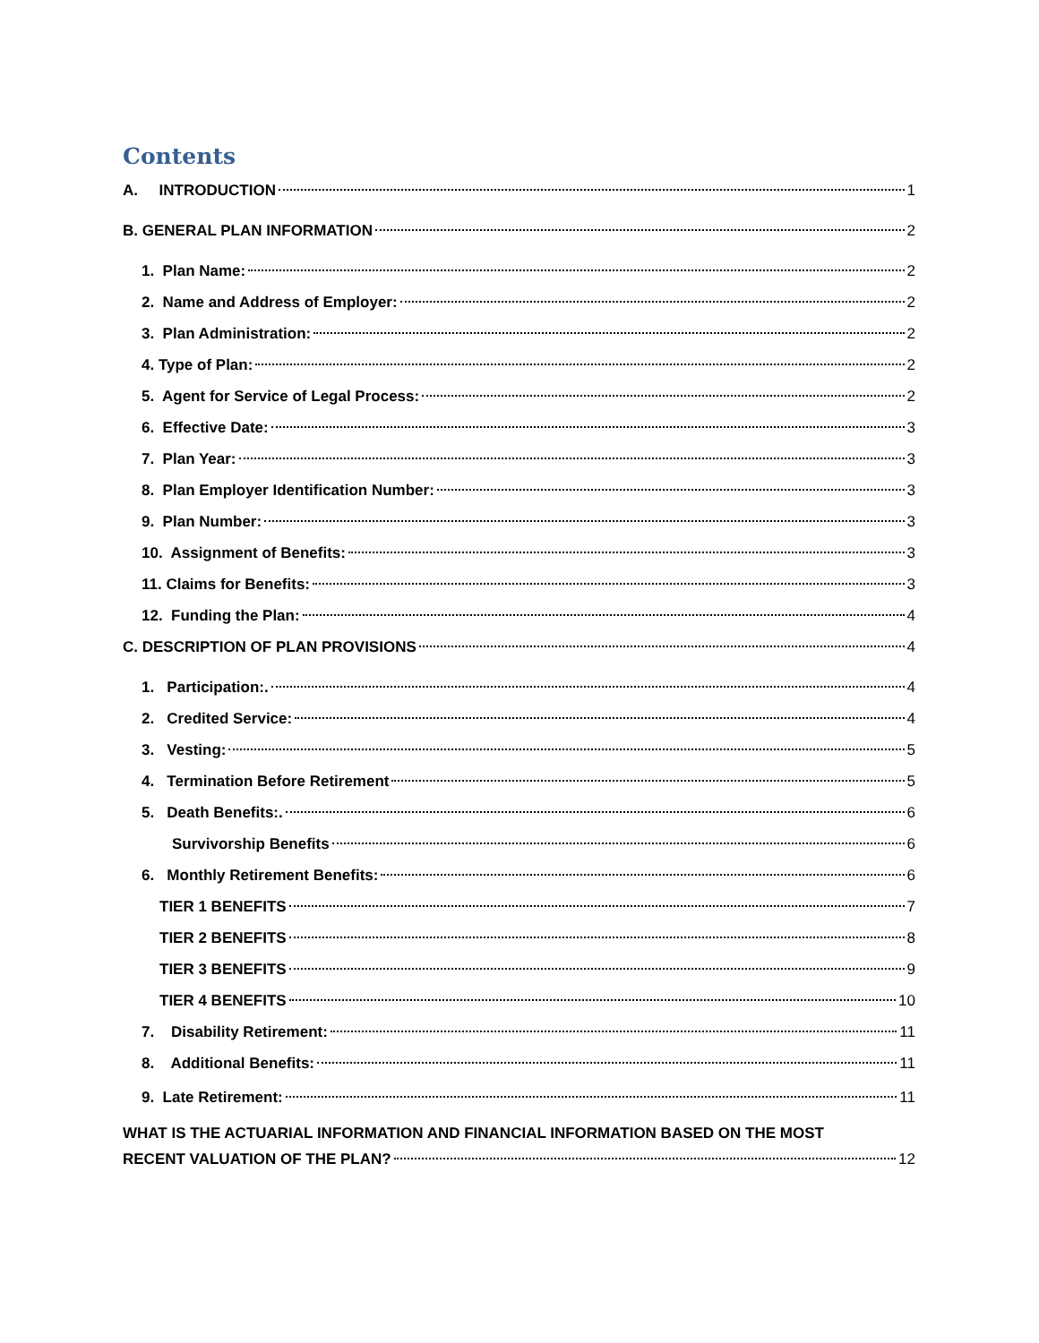Contents
A. INTRODUCTION 1
B. GENERAL PLAN INFORMATION 2
1. Plan Name: 2
2. Name and Address of Employer: 2
3. Plan Administration: 2
4. Type of Plan: 2
5. Agent for Service of Legal Process: 2
6. Effective Date: 3
7. Plan Year: 3
8. Plan Employer Identification Number: 3
9. Plan Number: 3
10. Assignment of Benefits: 3
11. Claims for Benefits: 3
12. Funding the Plan: 4
C. DESCRIPTION OF PLAN PROVISIONS 4
1. Participation:. 4
2. Credited Service: 4
3. Vesting: 5
4. Termination Before Retirement 5
5. Death Benefits:. 6
Survivorship Benefits 6
6. Monthly Retirement Benefits: 6
TIER 1 BENEFITS 7
TIER 2 BENEFITS 8
TIER 3 BENEFITS 9
TIER 4 BENEFITS 10
7. Disability Retirement: 11
8. Additional Benefits: 11
9. Late Retirement: 11
WHAT IS THE ACTUARIAL INFORMATION AND FINANCIAL INFORMATION BASED ON THE MOST
RECENT VALUATION OF THE PLAN? 12